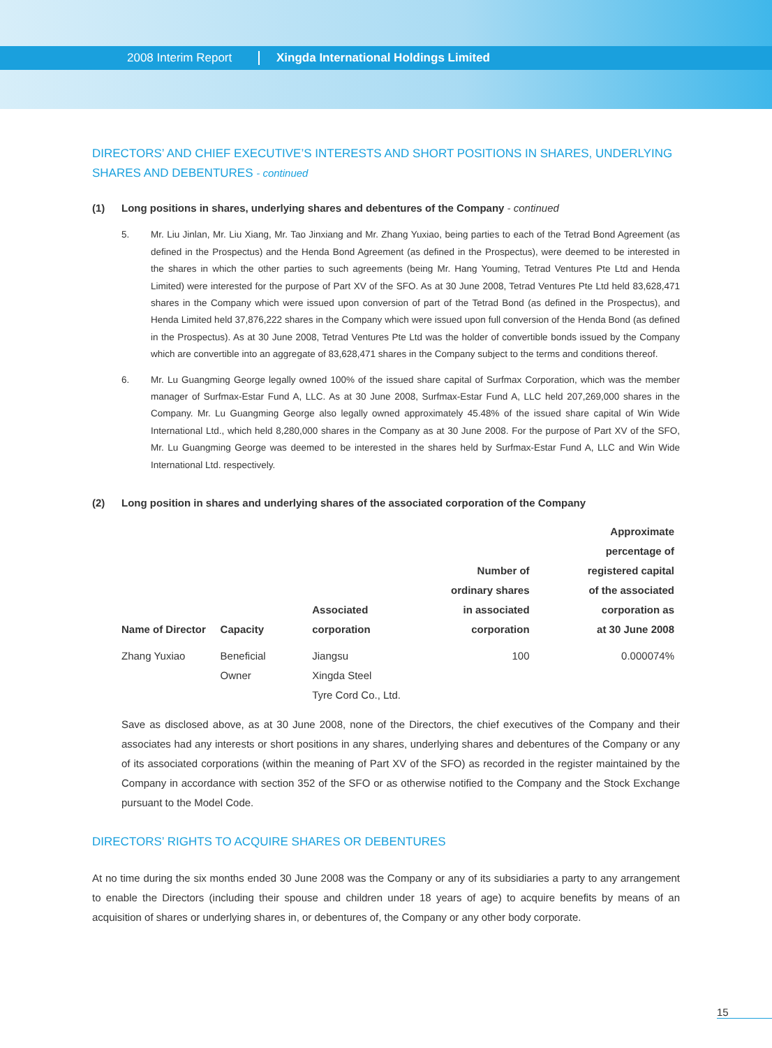2008 Interim Report Xingda International Holdings Limited
DIRECTORS’ AND CHIEF EXECUTIVE’S INTERESTS AND SHORT POSITIONS IN SHARES, UNDERLYING SHARES AND DEBENTURES - continued
(1) Long positions in shares, underlying shares and debentures of the Company - continued
5. Mr. Liu Jinlan, Mr. Liu Xiang, Mr. Tao Jinxiang and Mr. Zhang Yuxiao, being parties to each of the Tetrad Bond Agreement (as defined in the Prospectus) and the Henda Bond Agreement (as defined in the Prospectus), were deemed to be interested in the shares in which the other parties to such agreements (being Mr. Hang Youming, Tetrad Ventures Pte Ltd and Henda Limited) were interested for the purpose of Part XV of the SFO. As at 30 June 2008, Tetrad Ventures Pte Ltd held 83,628,471 shares in the Company which were issued upon conversion of part of the Tetrad Bond (as defined in the Prospectus), and Henda Limited held 37,876,222 shares in the Company which were issued upon full conversion of the Henda Bond (as defined in the Prospectus). As at 30 June 2008, Tetrad Ventures Pte Ltd was the holder of convertible bonds issued by the Company which are convertible into an aggregate of 83,628,471 shares in the Company subject to the terms and conditions thereof.
6. Mr. Lu Guangming George legally owned 100% of the issued share capital of Surfmax Corporation, which was the member manager of Surfmax-Estar Fund A, LLC. As at 30 June 2008, Surfmax-Estar Fund A, LLC held 207,269,000 shares in the Company. Mr. Lu Guangming George also legally owned approximately 45.48% of the issued share capital of Win Wide International Ltd., which held 8,280,000 shares in the Company as at 30 June 2008. For the purpose of Part XV of the SFO, Mr. Lu Guangming George was deemed to be interested in the shares held by Surfmax-Estar Fund A, LLC and Win Wide International Ltd. respectively.
(2) Long position in shares and underlying shares of the associated corporation of the Company
| Name of Director | Capacity | Associated corporation | Number of ordinary shares in associated corporation | Approximate percentage of registered capital of the associated corporation as at 30 June 2008 |
| --- | --- | --- | --- | --- |
| Zhang Yuxiao | Beneficial Owner | Jiangsu Xingda Steel Tyre Cord Co., Ltd. | 100 | 0.000074% |
Save as disclosed above, as at 30 June 2008, none of the Directors, the chief executives of the Company and their associates had any interests or short positions in any shares, underlying shares and debentures of the Company or any of its associated corporations (within the meaning of Part XV of the SFO) as recorded in the register maintained by the Company in accordance with section 352 of the SFO or as otherwise notified to the Company and the Stock Exchange pursuant to the Model Code.
DIRECTORS’ RIGHTS TO ACQUIRE SHARES OR DEBENTURES
At no time during the six months ended 30 June 2008 was the Company or any of its subsidiaries a party to any arrangement to enable the Directors (including their spouse and children under 18 years of age) to acquire benefits by means of an acquisition of shares or underlying shares in, or debentures of, the Company or any other body corporate.
15